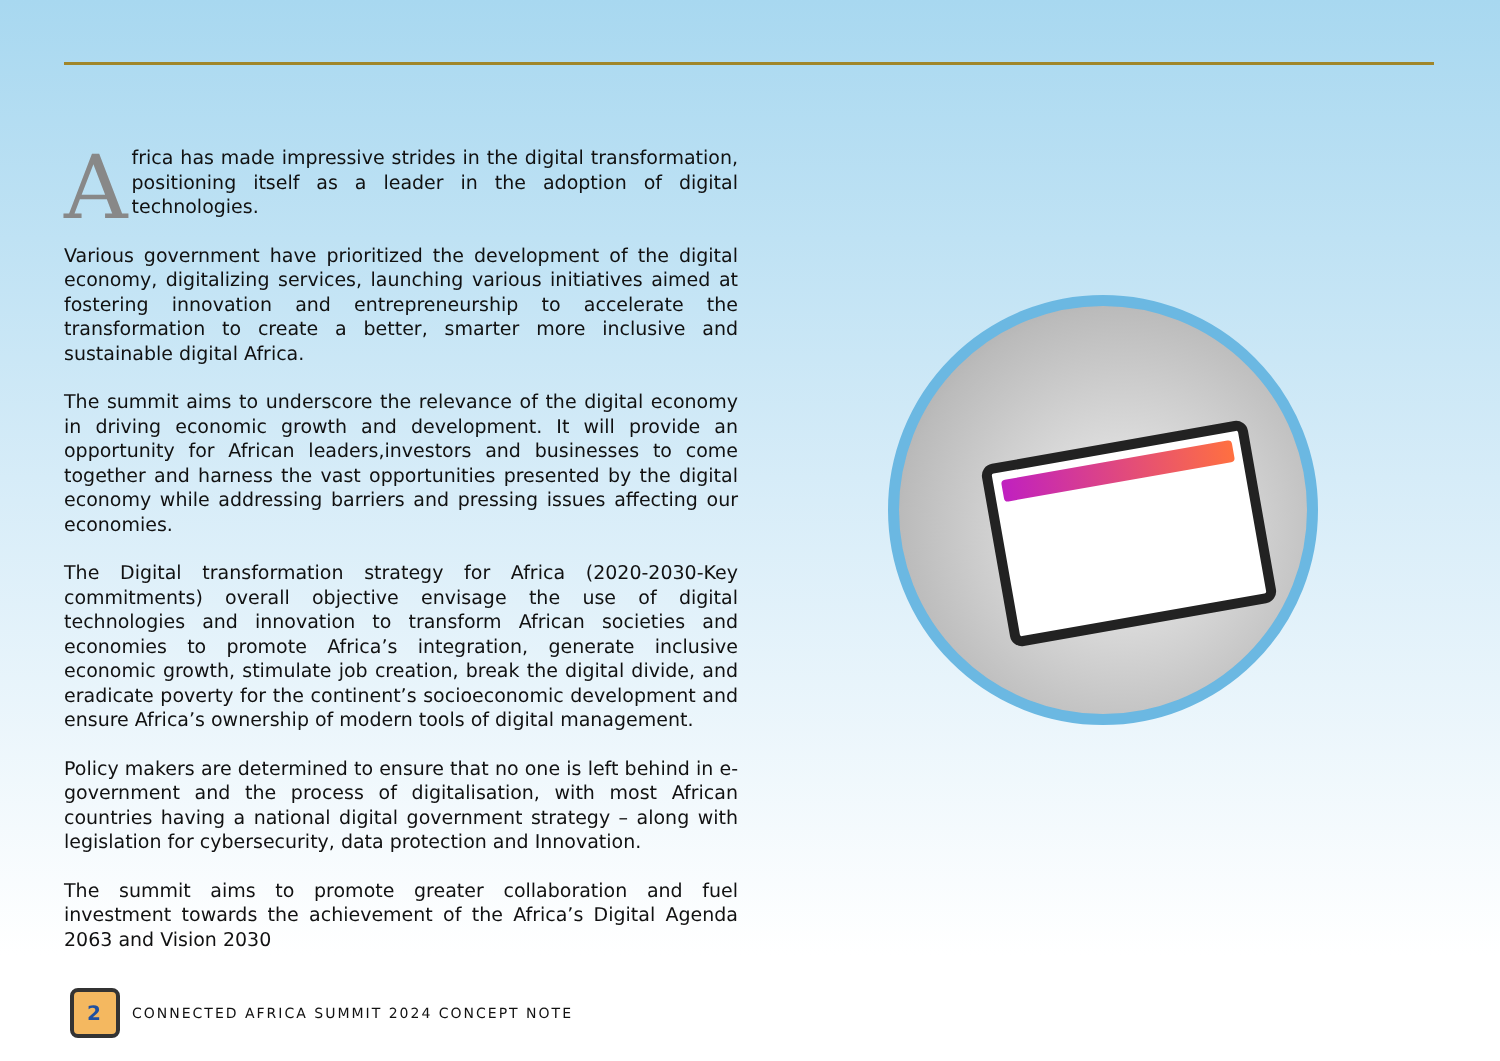Africa has made impressive strides in the digital transformation, positioning itself as a leader in the adoption of digital technologies.
Various government have prioritized the development of the digital economy, digitalizing services, launching various initiatives aimed at fostering innovation and entrepreneurship to accelerate the transformation to create a better, smarter more inclusive and sustainable digital Africa.
The summit aims to underscore the relevance of the digital economy in driving economic growth and development. It will provide an opportunity for African leaders,investors and businesses to come together and harness the vast opportunities presented by the digital economy while addressing barriers and pressing issues affecting our economies.
The Digital transformation strategy for Africa (2020-2030-Key commitments) overall objective envisage the use of digital technologies and innovation to transform African societies and economies to promote Africa’s integration, generate inclusive economic growth, stimulate job creation, break the digital divide, and eradicate poverty for the continent’s socioeconomic development and ensure Africa’s ownership of modern tools of digital management.
Policy makers are determined to ensure that no one is left behind in e-government and the process of digitalisation, with most African countries having a national digital government strategy – along with legislation for cybersecurity, data protection and Innovation.
The summit aims to promote greater collaboration and fuel investment towards the achievement of the Africa’s Digital Agenda 2063 and Vision 2030
2
CONNECTED AFRICA SUMMIT 2024 CONCEPT NOTE